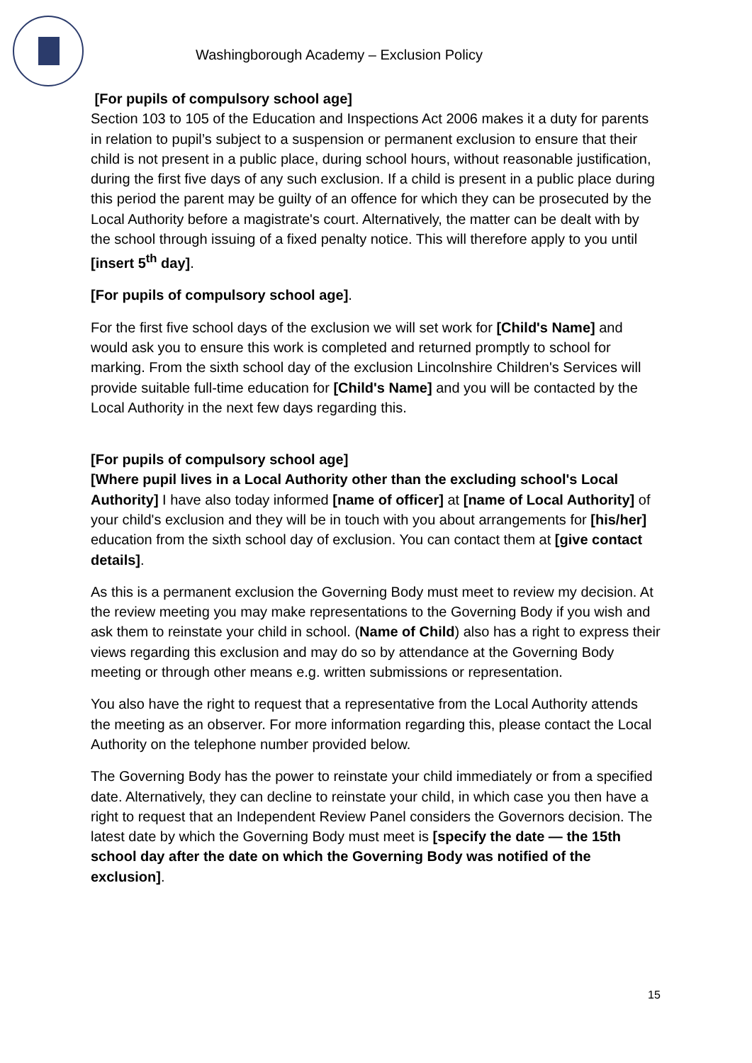Washingborough Academy – Exclusion Policy
[For pupils of compulsory school age]
Section 103 to 105 of the Education and Inspections Act 2006 makes it a duty for parents in relation to pupil’s subject to a suspension or permanent exclusion to ensure that their child is not present in a public place, during school hours, without reasonable justification, during the first five days of any such exclusion. If a child is present in a public place during this period the parent may be guilty of an offence for which they can be prosecuted by the Local Authority before a magistrate's court. Alternatively, the matter can be dealt with by the school through issuing of a fixed penalty notice. This will therefore apply to you until [insert 5<sup>th</sup> day].
[For pupils of compulsory school age].
For the first five school days of the exclusion we will set work for [Child's Name] and would ask you to ensure this work is completed and returned promptly to school for marking. From the sixth school day of the exclusion Lincolnshire Children's Services will provide suitable full-time education for [Child's Name] and you will be contacted by the Local Authority in the next few days regarding this.
[For pupils of compulsory school age]
[Where pupil lives in a Local Authority other than the excluding school's Local Authority] I have also today informed [name of officer] at [name of Local Authority] of your child's exclusion and they will be in touch with you about arrangements for [his/her] education from the sixth school day of exclusion. You can contact them at [give contact details].
As this is a permanent exclusion the Governing Body must meet to review my decision. At the review meeting you may make representations to the Governing Body if you wish and ask them to reinstate your child in school. (Name of Child) also has a right to express their views regarding this exclusion and may do so by attendance at the Governing Body meeting or through other means e.g. written submissions or representation.
You also have the right to request that a representative from the Local Authority attends the meeting as an observer. For more information regarding this, please contact the Local Authority on the telephone number provided below.
The Governing Body has the power to reinstate your child immediately or from a specified date. Alternatively, they can decline to reinstate your child, in which case you then have a right to request that an Independent Review Panel considers the Governors decision. The latest date by which the Governing Body must meet is [specify the date — the 15th school day after the date on which the Governing Body was notified of the exclusion].
15